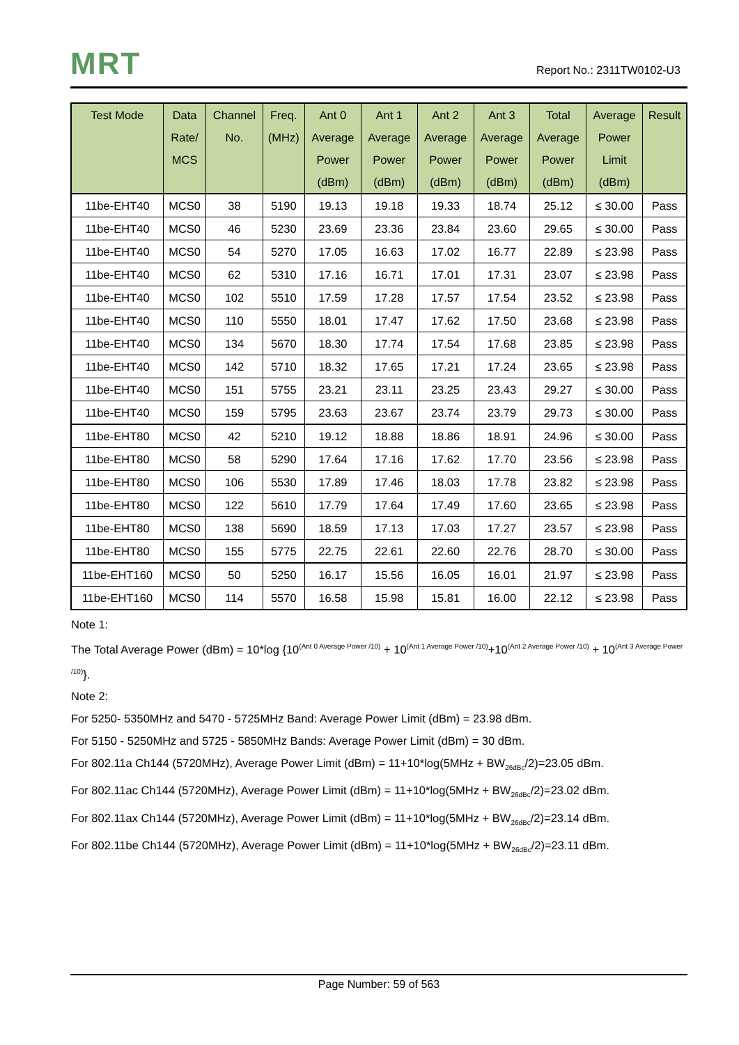MRT Report No.: 2311TW0102-U3
| Test Mode | Data Rate/ MCS | Channel No. | Freq. (MHz) | Ant 0 Average Power (dBm) | Ant 1 Average Power (dBm) | Ant 2 Average Power (dBm) | Ant 3 Average Power (dBm) | Total Average Power (dBm) | Average Power Limit (dBm) | Result |
| --- | --- | --- | --- | --- | --- | --- | --- | --- | --- | --- |
| 11be-EHT40 | MCS0 | 38 | 5190 | 19.13 | 19.18 | 19.33 | 18.74 | 25.12 | ≤ 30.00 | Pass |
| 11be-EHT40 | MCS0 | 46 | 5230 | 23.69 | 23.36 | 23.84 | 23.60 | 29.65 | ≤ 30.00 | Pass |
| 11be-EHT40 | MCS0 | 54 | 5270 | 17.05 | 16.63 | 17.02 | 16.77 | 22.89 | ≤ 23.98 | Pass |
| 11be-EHT40 | MCS0 | 62 | 5310 | 17.16 | 16.71 | 17.01 | 17.31 | 23.07 | ≤ 23.98 | Pass |
| 11be-EHT40 | MCS0 | 102 | 5510 | 17.59 | 17.28 | 17.57 | 17.54 | 23.52 | ≤ 23.98 | Pass |
| 11be-EHT40 | MCS0 | 110 | 5550 | 18.01 | 17.47 | 17.62 | 17.50 | 23.68 | ≤ 23.98 | Pass |
| 11be-EHT40 | MCS0 | 134 | 5670 | 18.30 | 17.74 | 17.54 | 17.68 | 23.85 | ≤ 23.98 | Pass |
| 11be-EHT40 | MCS0 | 142 | 5710 | 18.32 | 17.65 | 17.21 | 17.24 | 23.65 | ≤ 23.98 | Pass |
| 11be-EHT40 | MCS0 | 151 | 5755 | 23.21 | 23.11 | 23.25 | 23.43 | 29.27 | ≤ 30.00 | Pass |
| 11be-EHT40 | MCS0 | 159 | 5795 | 23.63 | 23.67 | 23.74 | 23.79 | 29.73 | ≤ 30.00 | Pass |
| 11be-EHT80 | MCS0 | 42 | 5210 | 19.12 | 18.88 | 18.86 | 18.91 | 24.96 | ≤ 30.00 | Pass |
| 11be-EHT80 | MCS0 | 58 | 5290 | 17.64 | 17.16 | 17.62 | 17.70 | 23.56 | ≤ 23.98 | Pass |
| 11be-EHT80 | MCS0 | 106 | 5530 | 17.89 | 17.46 | 18.03 | 17.78 | 23.82 | ≤ 23.98 | Pass |
| 11be-EHT80 | MCS0 | 122 | 5610 | 17.79 | 17.64 | 17.49 | 17.60 | 23.65 | ≤ 23.98 | Pass |
| 11be-EHT80 | MCS0 | 138 | 5690 | 18.59 | 17.13 | 17.03 | 17.27 | 23.57 | ≤ 23.98 | Pass |
| 11be-EHT80 | MCS0 | 155 | 5775 | 22.75 | 22.61 | 22.60 | 22.76 | 28.70 | ≤ 30.00 | Pass |
| 11be-EHT160 | MCS0 | 50 | 5250 | 16.17 | 15.56 | 16.05 | 16.01 | 21.97 | ≤ 23.98 | Pass |
| 11be-EHT160 | MCS0 | 114 | 5570 | 16.58 | 15.98 | 15.81 | 16.00 | 22.12 | ≤ 23.98 | Pass |
Note 1:
The Total Average Power (dBm) = 10*log {10<sup>(Ant 0 Average Power /10)</sup> + 10<sup>(Ant 1 Average Power /10)</sup>+10<sup>(Ant 2 Average Power /10)</sup> + 10<sup>(Ant 3 Average Power /10)</sup>}.
Note 2:
For 5250- 5350MHz and 5470 - 5725MHz Band: Average Power Limit (dBm) = 23.98 dBm.
For 5150 - 5250MHz and 5725 - 5850MHz Bands: Average Power Limit (dBm) = 30 dBm.
For 802.11a Ch144 (5720MHz), Average Power Limit (dBm) = 11+10*log(5MHz + BW<sub>26dBc</sub>/2)=23.05 dBm.
For 802.11ac Ch144 (5720MHz), Average Power Limit (dBm) = 11+10*log(5MHz + BW<sub>26dBc</sub>/2)=23.02 dBm.
For 802.11ax Ch144 (5720MHz), Average Power Limit (dBm) = 11+10*log(5MHz + BW<sub>26dBc</sub>/2)=23.14 dBm.
For 802.11be Ch144 (5720MHz), Average Power Limit (dBm) = 11+10*log(5MHz + BW<sub>26dBc</sub>/2)=23.11 dBm.
Page Number: 59 of 563